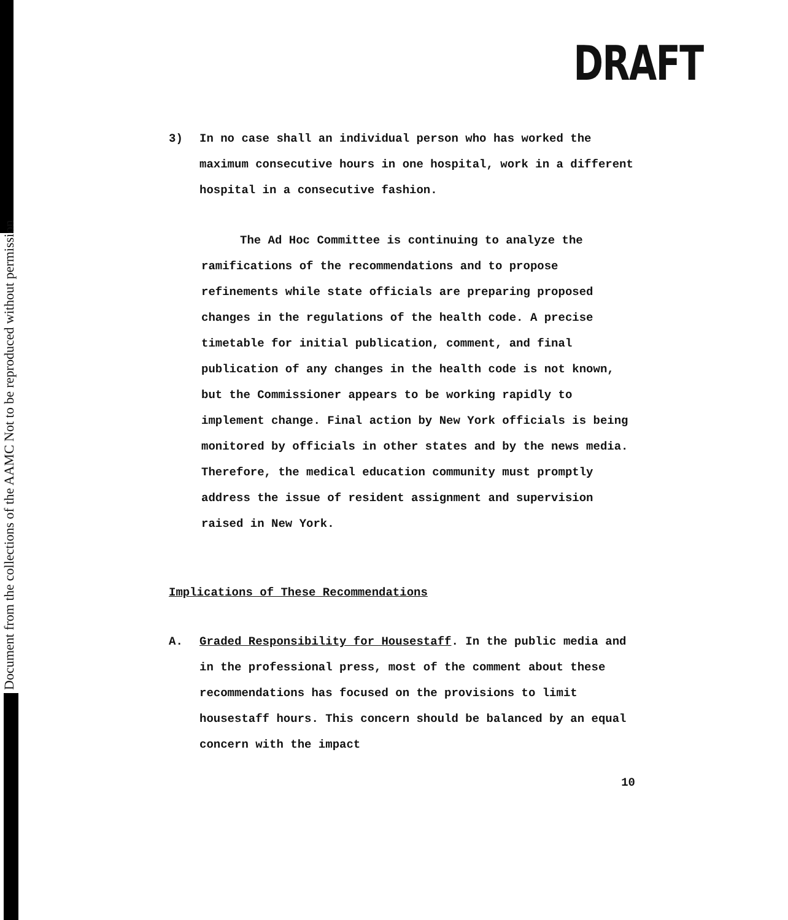Document from the collections of the AAMC Not to be reproduced without permission
DRAFT
3) In no case shall an individual person who has worked the maximum consecutive hours in one hospital, work in a different hospital in a consecutive fashion.
The Ad Hoc Committee is continuing to analyze the ramifications of the recommendations and to propose refinements while state officials are preparing proposed changes in the regulations of the health code. A precise timetable for initial publication, comment, and final publication of any changes in the health code is not known, but the Commissioner appears to be working rapidly to implement change. Final action by New York officials is being monitored by officials in other states and by the news media. Therefore, the medical education community must promptly address the issue of resident assignment and supervision raised in New York.
Implications of These Recommendations
A. Graded Responsibility for Housestaff. In the public media and in the professional press, most of the comment about these recommendations has focused on the provisions to limit housestaff hours. This concern should be balanced by an equal concern with the impact
10